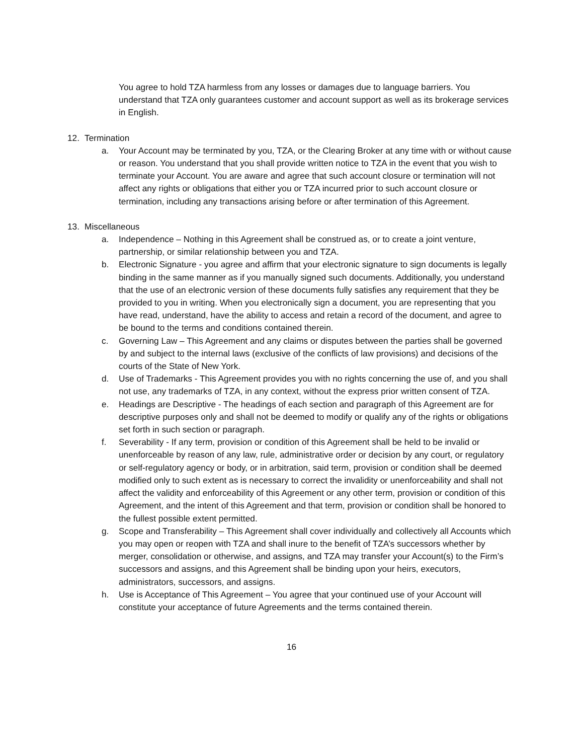You agree to hold TZA harmless from any losses or damages due to language barriers. You understand that TZA only guarantees customer and account support as well as its brokerage services in English.
12. Termination
a. Your Account may be terminated by you, TZA, or the Clearing Broker at any time with or without cause or reason. You understand that you shall provide written notice to TZA in the event that you wish to terminate your Account. You are aware and agree that such account closure or termination will not affect any rights or obligations that either you or TZA incurred prior to such account closure or termination, including any transactions arising before or after termination of this Agreement.
13. Miscellaneous
a. Independence – Nothing in this Agreement shall be construed as, or to create a joint venture, partnership, or similar relationship between you and TZA.
b. Electronic Signature - you agree and affirm that your electronic signature to sign documents is legally binding in the same manner as if you manually signed such documents. Additionally, you understand that the use of an electronic version of these documents fully satisfies any requirement that they be provided to you in writing. When you electronically sign a document, you are representing that you have read, understand, have the ability to access and retain a record of the document, and agree to be bound to the terms and conditions contained therein.
c. Governing Law – This Agreement and any claims or disputes between the parties shall be governed by and subject to the internal laws (exclusive of the conflicts of law provisions) and decisions of the courts of the State of New York.
d. Use of Trademarks - This Agreement provides you with no rights concerning the use of, and you shall not use, any trademarks of TZA, in any context, without the express prior written consent of TZA.
e. Headings are Descriptive - The headings of each section and paragraph of this Agreement are for descriptive purposes only and shall not be deemed to modify or qualify any of the rights or obligations set forth in such section or paragraph.
f. Severability - If any term, provision or condition of this Agreement shall be held to be invalid or unenforceable by reason of any law, rule, administrative order or decision by any court, or regulatory or self-regulatory agency or body, or in arbitration, said term, provision or condition shall be deemed modified only to such extent as is necessary to correct the invalidity or unenforceability and shall not affect the validity and enforceability of this Agreement or any other term, provision or condition of this Agreement, and the intent of this Agreement and that term, provision or condition shall be honored to the fullest possible extent permitted.
g. Scope and Transferability – This Agreement shall cover individually and collectively all Accounts which you may open or reopen with TZA and shall inure to the benefit of TZA’s successors whether by merger, consolidation or otherwise, and assigns, and TZA may transfer your Account(s) to the Firm’s successors and assigns, and this Agreement shall be binding upon your heirs, executors, administrators, successors, and assigns.
h. Use is Acceptance of This Agreement – You agree that your continued use of your Account will constitute your acceptance of future Agreements and the terms contained therein.
16